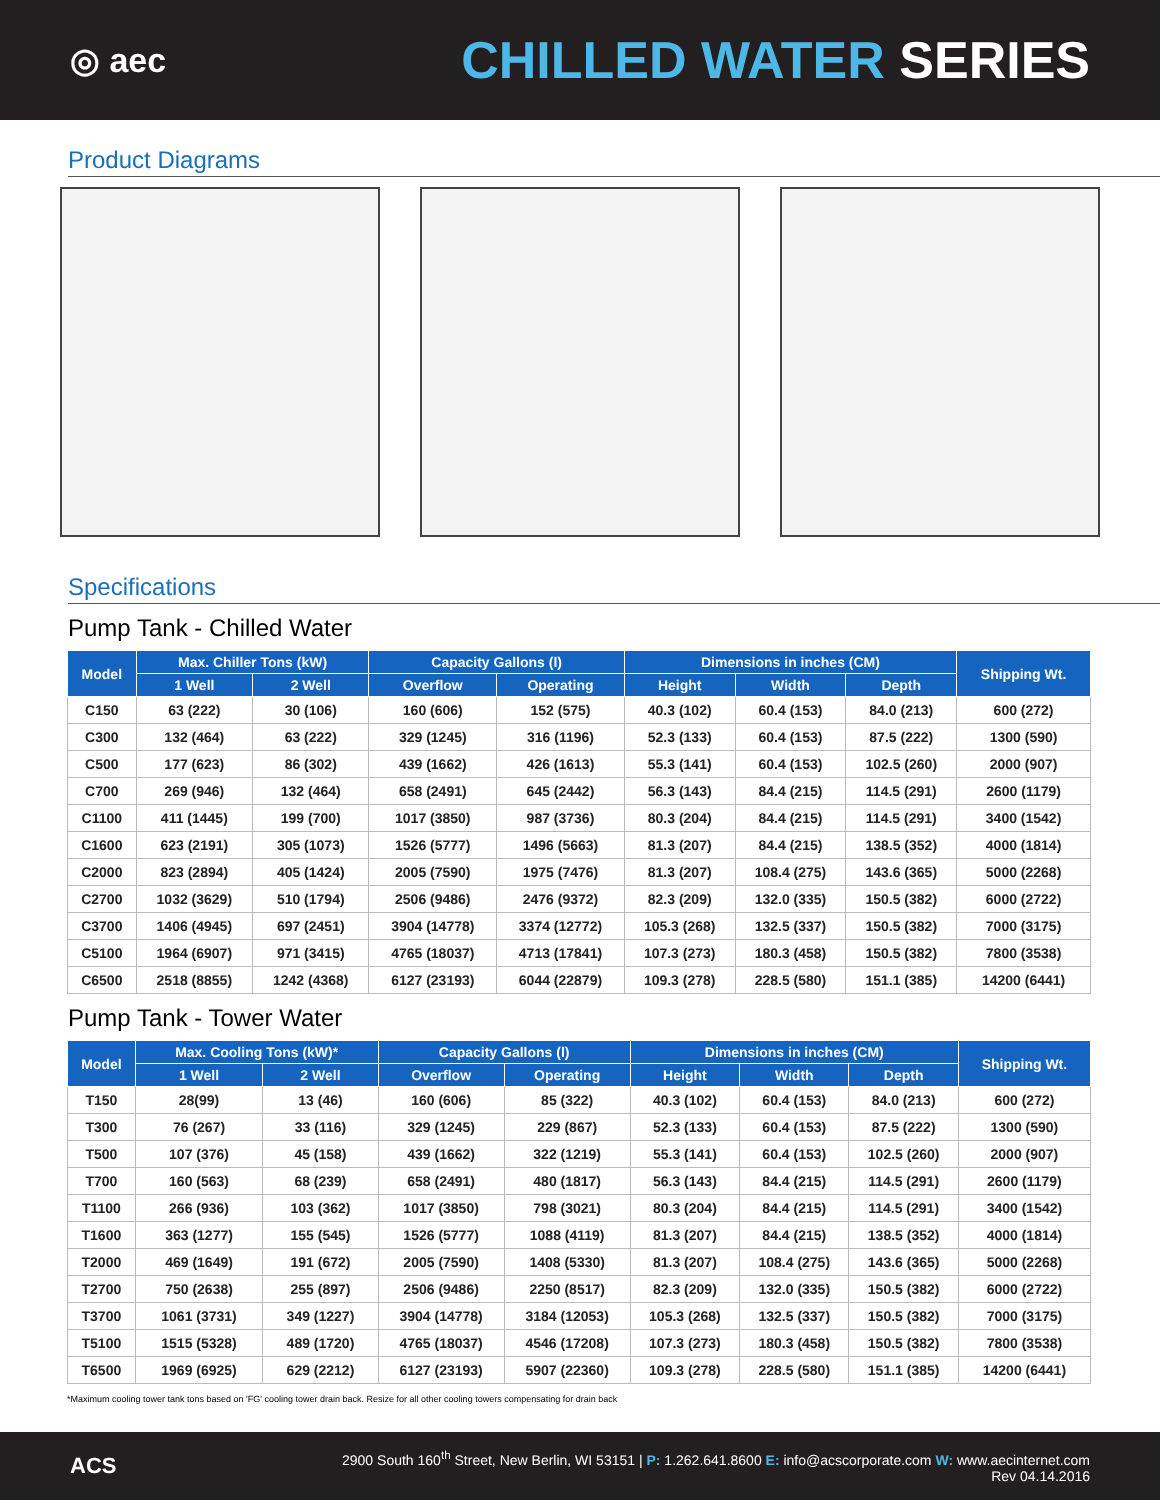◎ aec
CHILLED WATER SERIES
Product Diagrams
Specifications
Pump Tank - Chilled Water
| Model | Max. Chiller Tons (kW) | | Capacity Gallons (l) | | Dimensions in inches (CM) | | | Shipping Wt. |
| --- | --- | --- | --- | --- | --- | --- | --- | --- |
| | 1 Well | 2 Well | Overflow | Operating | Height | Width | Depth | |
| C150 | 63 (222) | 30 (106) | 160 (606) | 152 (575) | 40.3 (102) | 60.4 (153) | 84.0 (213) | 600 (272) |
| C300 | 132 (464) | 63 (222) | 329 (1245) | 316 (1196) | 52.3 (133) | 60.4 (153) | 87.5 (222) | 1300 (590) |
| C500 | 177 (623) | 86 (302) | 439 (1662) | 426 (1613) | 55.3 (141) | 60.4 (153) | 102.5 (260) | 2000 (907) |
| C700 | 269 (946) | 132 (464) | 658 (2491) | 645 (2442) | 56.3 (143) | 84.4 (215) | 114.5 (291) | 2600 (1179) |
| C1100 | 411 (1445) | 199 (700) | 1017 (3850) | 987 (3736) | 80.3 (204) | 84.4 (215) | 114.5 (291) | 3400 (1542) |
| C1600 | 623 (2191) | 305 (1073) | 1526 (5777) | 1496 (5663) | 81.3 (207) | 84.4 (215) | 138.5 (352) | 4000 (1814) |
| C2000 | 823 (2894) | 405 (1424) | 2005 (7590) | 1975 (7476) | 81.3 (207) | 108.4 (275) | 143.6 (365) | 5000 (2268) |
| C2700 | 1032 (3629) | 510 (1794) | 2506 (9486) | 2476 (9372) | 82.3 (209) | 132.0 (335) | 150.5 (382) | 6000 (2722) |
| C3700 | 1406 (4945) | 697 (2451) | 3904 (14778) | 3374 (12772) | 105.3 (268) | 132.5 (337) | 150.5 (382) | 7000 (3175) |
| C5100 | 1964 (6907) | 971 (3415) | 4765 (18037) | 4713 (17841) | 107.3 (273) | 180.3 (458) | 150.5 (382) | 7800 (3538) |
| C6500 | 2518 (8855) | 1242 (4368) | 6127 (23193) | 6044 (22879) | 109.3 (278) | 228.5 (580) | 151.1 (385) | 14200 (6441) |
Pump Tank - Tower Water
| Model | Max. Cooling Tons (kW)* | | Capacity Gallons (l) | | Dimensions in inches (CM) | | | Shipping Wt. |
| --- | --- | --- | --- | --- | --- | --- | --- | --- |
| | 1 Well | 2 Well | Overflow | Operating | Height | Width | Depth | |
| T150 | 28(99) | 13 (46) | 160 (606) | 85 (322) | 40.3 (102) | 60.4 (153) | 84.0 (213) | 600 (272) |
| T300 | 76 (267) | 33 (116) | 329 (1245) | 229 (867) | 52.3 (133) | 60.4 (153) | 87.5 (222) | 1300 (590) |
| T500 | 107 (376) | 45 (158) | 439 (1662) | 322 (1219) | 55.3 (141) | 60.4 (153) | 102.5 (260) | 2000 (907) |
| T700 | 160 (563) | 68 (239) | 658 (2491) | 480 (1817) | 56.3 (143) | 84.4 (215) | 114.5 (291) | 2600 (1179) |
| T1100 | 266 (936) | 103 (362) | 1017 (3850) | 798 (3021) | 80.3 (204) | 84.4 (215) | 114.5 (291) | 3400 (1542) |
| T1600 | 363 (1277) | 155 (545) | 1526 (5777) | 1088 (4119) | 81.3 (207) | 84.4 (215) | 138.5 (352) | 4000 (1814) |
| T2000 | 469 (1649) | 191 (672) | 2005 (7590) | 1408 (5330) | 81.3 (207) | 108.4 (275) | 143.6 (365) | 5000 (2268) |
| T2700 | 750 (2638) | 255 (897) | 2506 (9486) | 2250 (8517) | 82.3 (209) | 132.0 (335) | 150.5 (382) | 6000 (2722) |
| T3700 | 1061 (3731) | 349 (1227) | 3904 (14778) | 3184 (12053) | 105.3 (268) | 132.5 (337) | 150.5 (382) | 7000 (3175) |
| T5100 | 1515 (5328) | 489 (1720) | 4765 (18037) | 4546 (17208) | 107.3 (273) | 180.3 (458) | 150.5 (382) | 7800 (3538) |
| T6500 | 1969 (6925) | 629 (2212) | 6127 (23193) | 5907 (22360) | 109.3 (278) | 228.5 (580) | 151.1 (385) | 14200 (6441) |
*Maximum cooling tower tank tons based on 'FG' cooling tower drain back. Resize for all other cooling towers compensating for drain back
ACS
2900 South 160<sup>th</sup> Street, New Berlin, WI 53151 | P: 1.262.641.8600 E: info@acscorporate.com W: www.aecinternet.com
Rev 04.14.2016